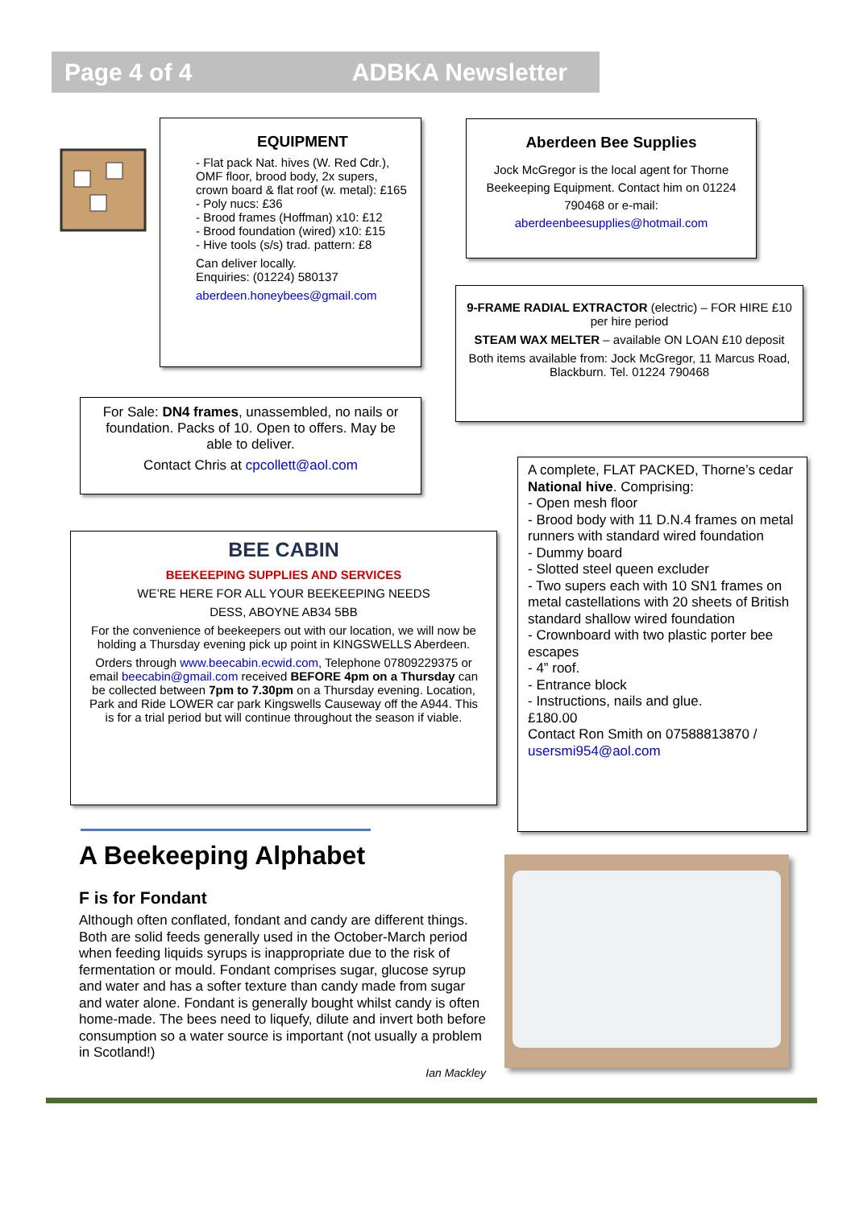Page 4 of 4 ADBKA Newsletter
EQUIPMENT
- Flat pack Nat. hives (W. Red Cdr.), OMF floor, brood body, 2x supers, crown board & flat roof (w. metal): £165
- Poly nucs: £36
- Brood frames (Hoffman) x10: £12
- Brood foundation (wired) x10: £15
- Hive tools (s/s) trad. pattern: £8
Can deliver locally.
Enquiries: (01224) 580137
aberdeen.honeybees@gmail.com
Aberdeen Bee Supplies
Jock McGregor is the local agent for Thorne Beekeeping Equipment. Contact him on 01224 790468 or e-mail:
aberdeenbeesupplies@hotmail.com
9-FRAME RADIAL EXTRACTOR (electric) – FOR HIRE £10 per hire period
STEAM WAX MELTER – available ON LOAN £10 deposit
Both items available from: Jock McGregor, 11 Marcus Road, Blackburn. Tel. 01224 790468
For Sale: DN4 frames, unassembled, no nails or foundation. Packs of 10. Open to offers. May be able to deliver.
Contact Chris at cpcollett@aol.com
A complete, FLAT PACKED, Thorne’s cedar National hive. Comprising:
- Open mesh floor
- Brood body with 11 D.N.4 frames on metal runners with standard wired foundation
- Dummy board
- Slotted steel queen excluder
- Two supers each with 10 SN1 frames on metal castellations with 20 sheets of British standard shallow wired foundation
- Crownboard with two plastic porter bee escapes
- 4” roof.
- Entrance block
- Instructions, nails and glue.
£180.00
Contact Ron Smith on 07588813870 / usersmi954@aol.com
BEE CABIN
BEEKEEPING SUPPLIES AND SERVICES
WE’RE HERE FOR ALL YOUR BEEKEEPING NEEDS
DESS, ABOYNE AB34 5BB
For the convenience of beekeepers out with our location, we will now be holding a Thursday evening pick up point in KINGSWELLS Aberdeen.
Orders through www.beecabin.ecwid.com, Telephone 07809229375 or email beecabin@gmail.com received BEFORE 4pm on a Thursday can be collected between 7pm to 7.30pm on a Thursday evening. Location, Park and Ride LOWER car park Kingswells Causeway off the A944. This is for a trial period but will continue throughout the season if viable.
A Beekeeping Alphabet
F is for Fondant
Although often conflated, fondant and candy are different things. Both are solid feeds generally used in the October-March period when feeding liquids syrups is inappropriate due to the risk of fermentation or mould. Fondant comprises sugar, glucose syrup and water and has a softer texture than candy made from sugar and water alone. Fondant is generally bought whilst candy is often home-made. The bees need to liquefy, dilute and invert both before consumption so a water source is important (not usually a problem in Scotland!)
Ian Mackley